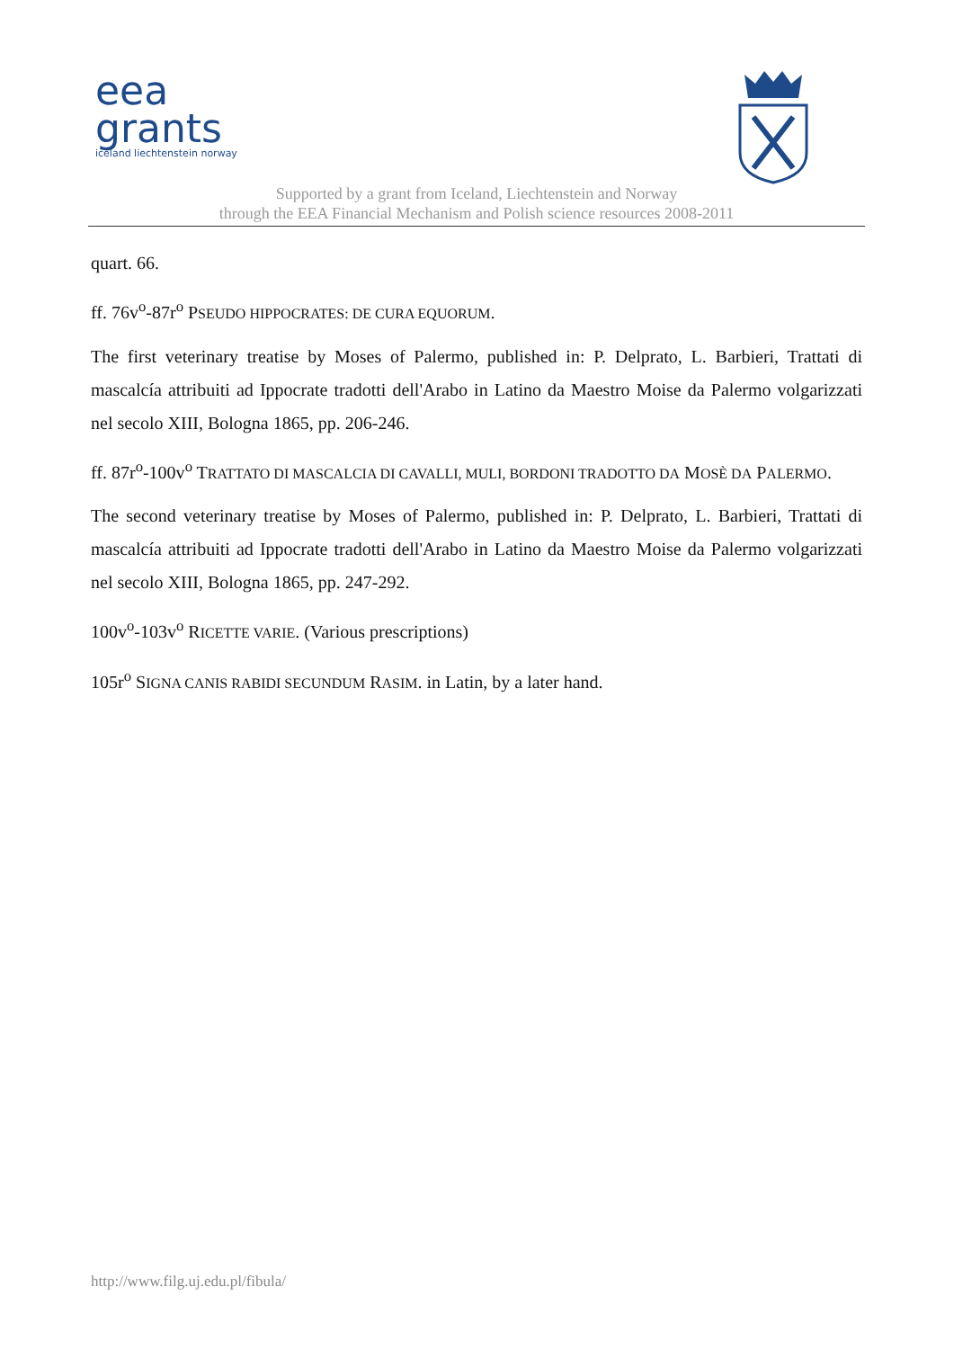eea
grants
iceland liechtenstein norway
Supported by a grant from Iceland, Liechtenstein and Norway
through the EEA Financial Mechanism and Polish science resources 2008-2011
quart. 66.
ff. 76v<sup>o</sup>-87r<sup>o</sup> PSEUDO HIPPOCRATES: DE CURA EQUORUM.
The first veterinary treatise by Moses of Palermo, published in: P. Delprato, L. Barbieri, Trattati di mascalcía attribuiti ad Ippocrate tradotti dell'Arabo in Latino da Maestro Moise da Palermo volgarizzati nel secolo XIII, Bologna 1865, pp. 206-246.
ff. 87r<sup>o</sup>-100v<sup>o</sup> TRATTATO DI MASCALCIA DI CAVALLI, MULI, BORDONI TRADOTTO DA MOSÈ DA PALERMO.
The second veterinary treatise by Moses of Palermo, published in: P. Delprato, L. Barbieri, Trattati di mascalcía attribuiti ad Ippocrate tradotti dell'Arabo in Latino da Maestro Moise da Palermo volgarizzati nel secolo XIII, Bologna 1865, pp. 247-292.
100v<sup>o</sup>-103v<sup>o</sup> RICETTE VARIE. (Various prescriptions)
105r<sup>o</sup> SIGNA CANIS RABIDI SECUNDUM RASIM. in Latin, by a later hand.
http://www.filg.uj.edu.pl/fibula/